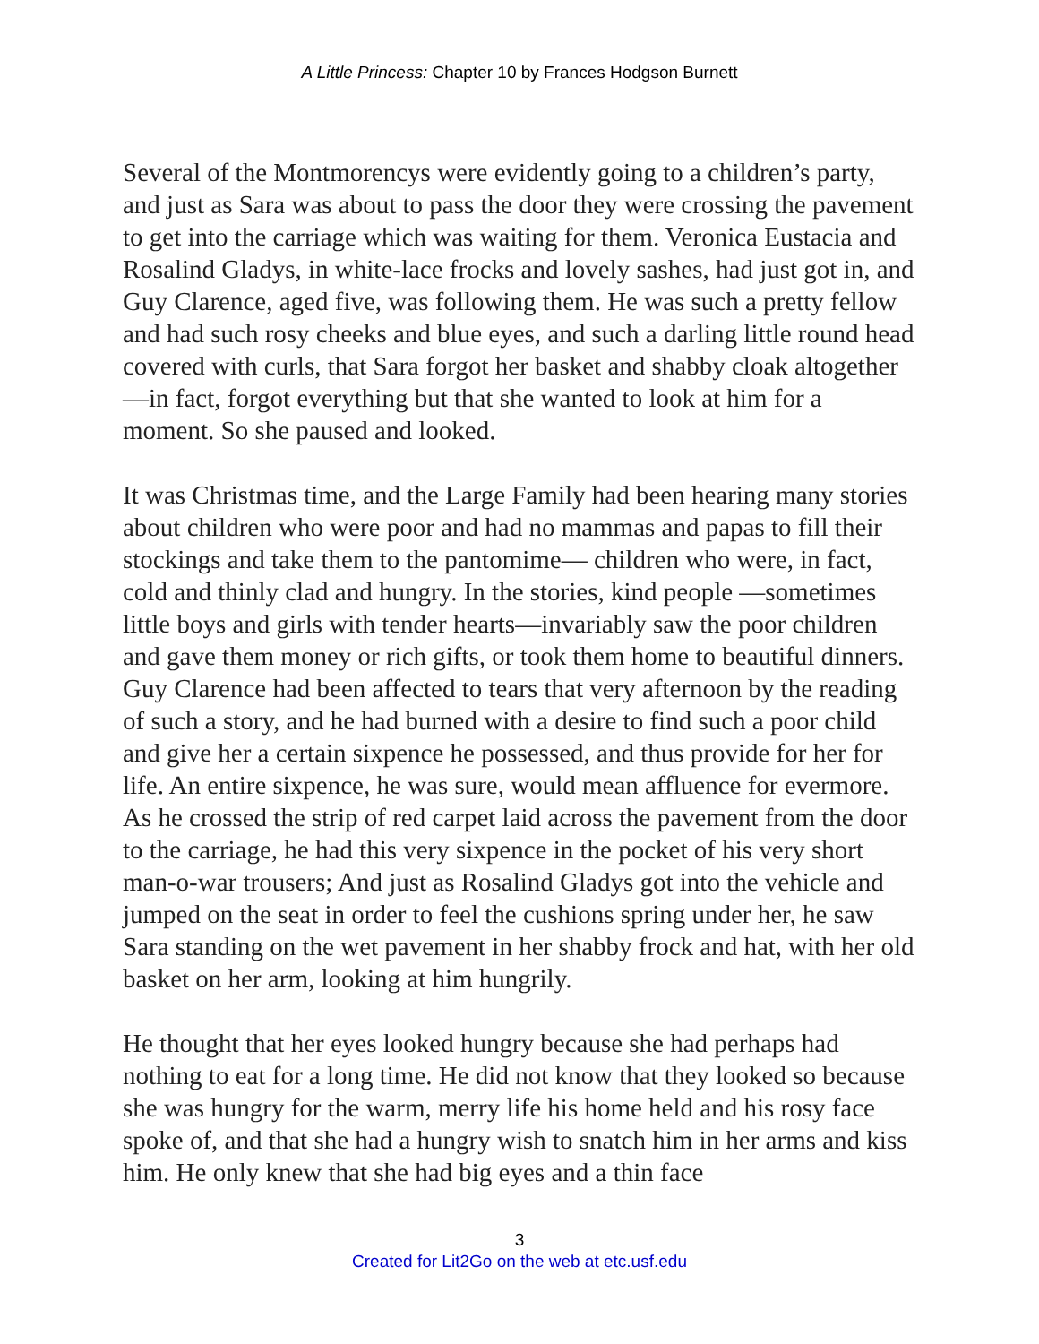A Little Princess: Chapter 10 by Frances Hodgson Burnett
Several of the Montmorencys were evidently going to a children’s party, and just as Sara was about to pass the door they were crossing the pavement to get into the carriage which was waiting for them. Veronica Eustacia and Rosalind Gladys, in white-lace frocks and lovely sashes, had just got in, and Guy Clarence, aged five, was following them. He was such a pretty fellow and had such rosy cheeks and blue eyes, and such a darling little round head covered with curls, that Sara forgot her basket and shabby cloak altogether—in fact, forgot everything but that she wanted to look at him for a moment. So she paused and looked.
It was Christmas time, and the Large Family had been hearing many stories about children who were poor and had no mammas and papas to fill their stockings and take them to the pantomime— children who were, in fact, cold and thinly clad and hungry. In the stories, kind people —sometimes little boys and girls with tender hearts—invariably saw the poor children and gave them money or rich gifts, or took them home to beautiful dinners. Guy Clarence had been affected to tears that very afternoon by the reading of such a story, and he had burned with a desire to find such a poor child and give her a certain sixpence he possessed, and thus provide for her for life. An entire sixpence, he was sure, would mean affluence for evermore. As he crossed the strip of red carpet laid across the pavement from the door to the carriage, he had this very sixpence in the pocket of his very short man-o-war trousers; And just as Rosalind Gladys got into the vehicle and jumped on the seat in order to feel the cushions spring under her, he saw Sara standing on the wet pavement in her shabby frock and hat, with her old basket on her arm, looking at him hungrily.
He thought that her eyes looked hungry because she had perhaps had nothing to eat for a long time. He did not know that they looked so because she was hungry for the warm, merry life his home held and his rosy face spoke of, and that she had a hungry wish to snatch him in her arms and kiss him. He only knew that she had big eyes and a thin face
3
Created for Lit2Go on the web at etc.usf.edu